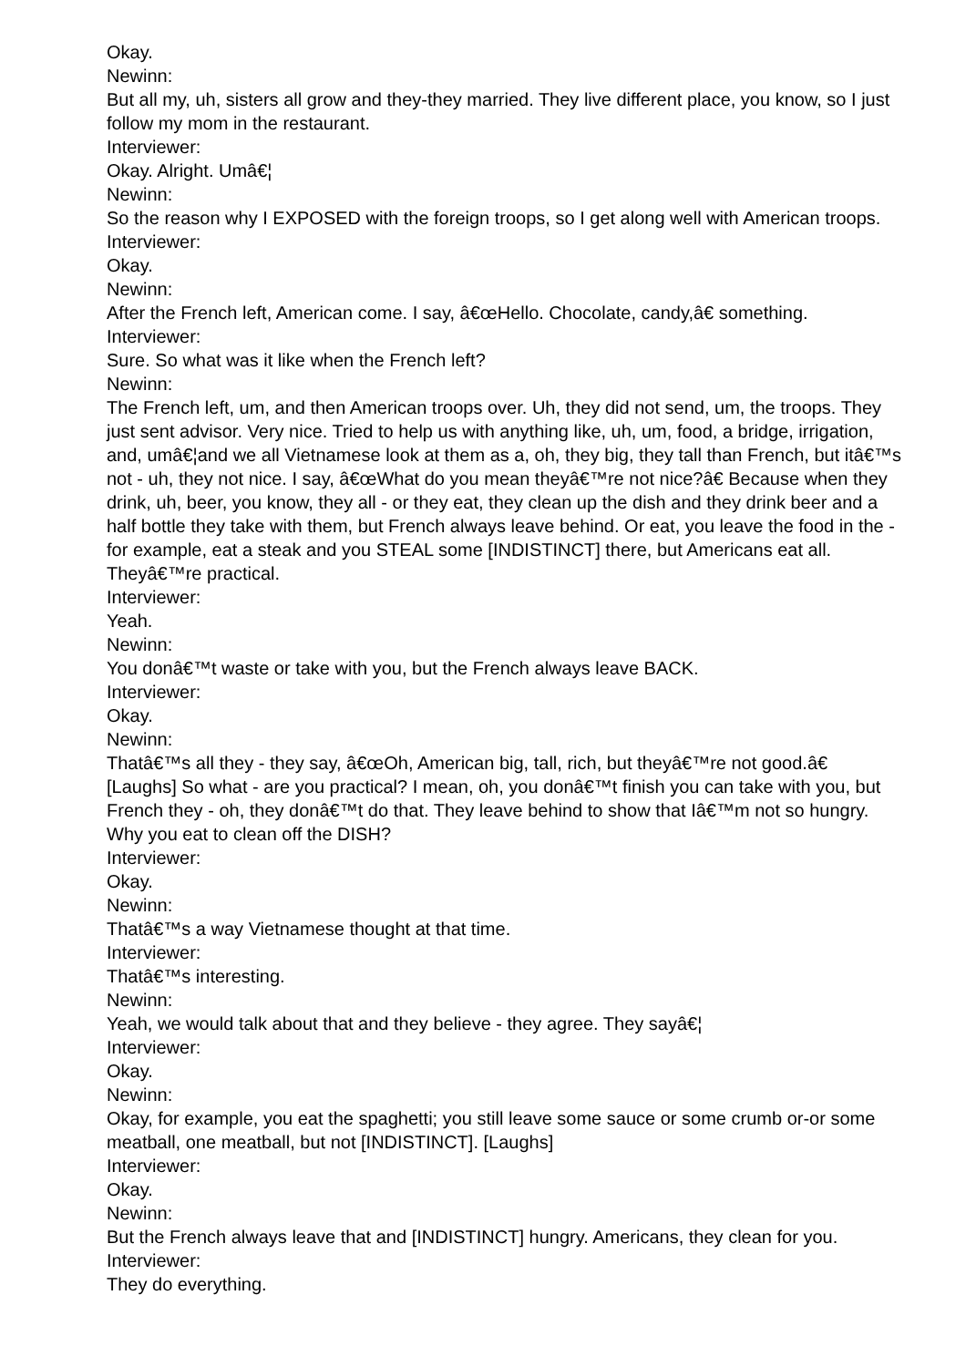Okay.
Newinn:
But all my, uh, sisters all grow and they-they married. They live different place, you know, so I just follow my mom in the restaurant.
Interviewer:
Okay. Alright. Umâ€¦
Newinn:
So the reason why I EXPOSED with the foreign troops, so I get along well with American troops.
Interviewer:
Okay.
Newinn:
After the French left, American come. I say, â€œHello. Chocolate, candy,â€ something.
Interviewer:
Sure. So what was it like when the French left?
Newinn:
The French left, um, and then American troops over. Uh, they did not send, um, the troops. They just sent advisor. Very nice. Tried to help us with anything like, uh, um, food, a bridge, irrigation, and, umâ€¦and we all Vietnamese look at them as a, oh, they big, they tall than French, but itâ€™s not - uh, they not nice. I say, â€œWhat do you mean theyâ€™re not nice?â€ Because when they drink, uh, beer, you know, they all - or they eat, they clean up the dish and they drink beer and a half bottle they take with them, but French always leave behind. Or eat, you leave the food in the - for example, eat a steak and you STEAL some [INDISTINCT] there, but Americans eat all. Theyâ€™re practical.
Interviewer:
Yeah.
Newinn:
You donâ€™t waste or take with you, but the French always leave BACK.
Interviewer:
Okay.
Newinn:
Thatâ€™s all they - they say, â€œOh, American big, tall, rich, but theyâ€™re not good.â€ [Laughs] So what - are you practical? I mean, oh, you donâ€™t finish you can take with you, but French they - oh, they donâ€™t do that. They leave behind to show that Iâ€™m not so hungry. Why you eat to clean off the DISH?
Interviewer:
Okay.
Newinn:
Thatâ€™s a way Vietnamese thought at that time.
Interviewer:
Thatâ€™s interesting.
Newinn:
Yeah, we would talk about that and they believe - they agree. They sayâ€¦
Interviewer:
Okay.
Newinn:
Okay, for example, you eat the spaghetti; you still leave some sauce or some crumb or-or some meatball, one meatball, but not [INDISTINCT]. [Laughs]
Interviewer:
Okay.
Newinn:
But the French always leave that and [INDISTINCT] hungry. Americans, they clean for you.
Interviewer:
They do everything.